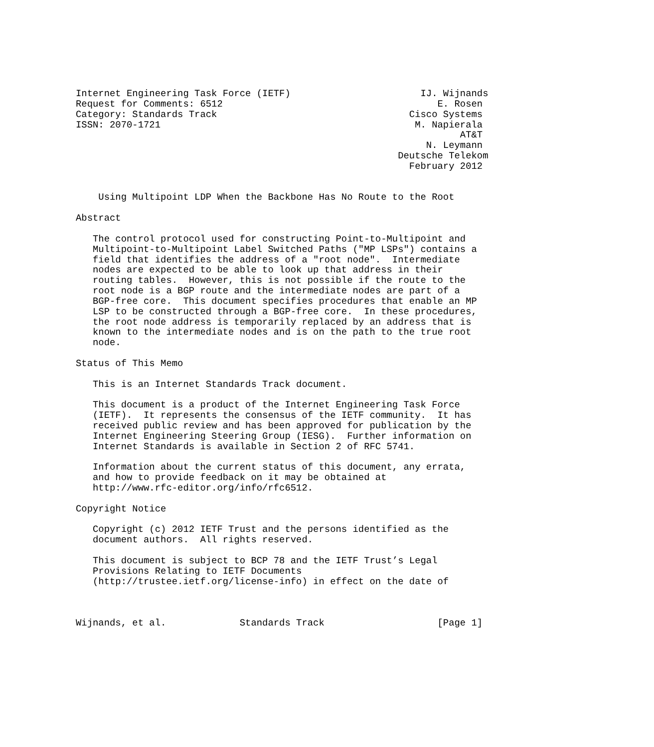Internet Engineering Task Force (IETF)                       IJ. Wijnands
Request for Comments: 6512                                      E. Rosen
Category: Standards Track                                  Cisco Systems
ISSN: 2070-1721                                             M. Napierala
                                                                    AT&T
                                                              N. Leymann
                                                         Deutsche Telekom
                                                           February 2012


    Using Multipoint LDP When the Backbone Has No Route to the Root

Abstract

   The control protocol used for constructing Point-to-Multipoint and
   Multipoint-to-Multipoint Label Switched Paths ("MP LSPs") contains a
   field that identifies the address of a "root node".  Intermediate
   nodes are expected to be able to look up that address in their
   routing tables.  However, this is not possible if the route to the
   root node is a BGP route and the intermediate nodes are part of a
   BGP-free core.  This document specifies procedures that enable an MP
   LSP to be constructed through a BGP-free core.  In these procedures,
   the root node address is temporarily replaced by an address that is
   known to the intermediate nodes and is on the path to the true root
   node.

Status of This Memo

   This is an Internet Standards Track document.

   This document is a product of the Internet Engineering Task Force
   (IETF).  It represents the consensus of the IETF community.  It has
   received public review and has been approved for publication by the
   Internet Engineering Steering Group (IESG).  Further information on
   Internet Standards is available in Section 2 of RFC 5741.

   Information about the current status of this document, any errata,
   and how to provide feedback on it may be obtained at
   http://www.rfc-editor.org/info/rfc6512.

Copyright Notice

   Copyright (c) 2012 IETF Trust and the persons identified as the
   document authors.  All rights reserved.

   This document is subject to BCP 78 and the IETF Trust’s Legal
   Provisions Relating to IETF Documents
   (http://trustee.ietf.org/license-info) in effect on the date of



Wijnands, et al.             Standards Track                    [Page 1]